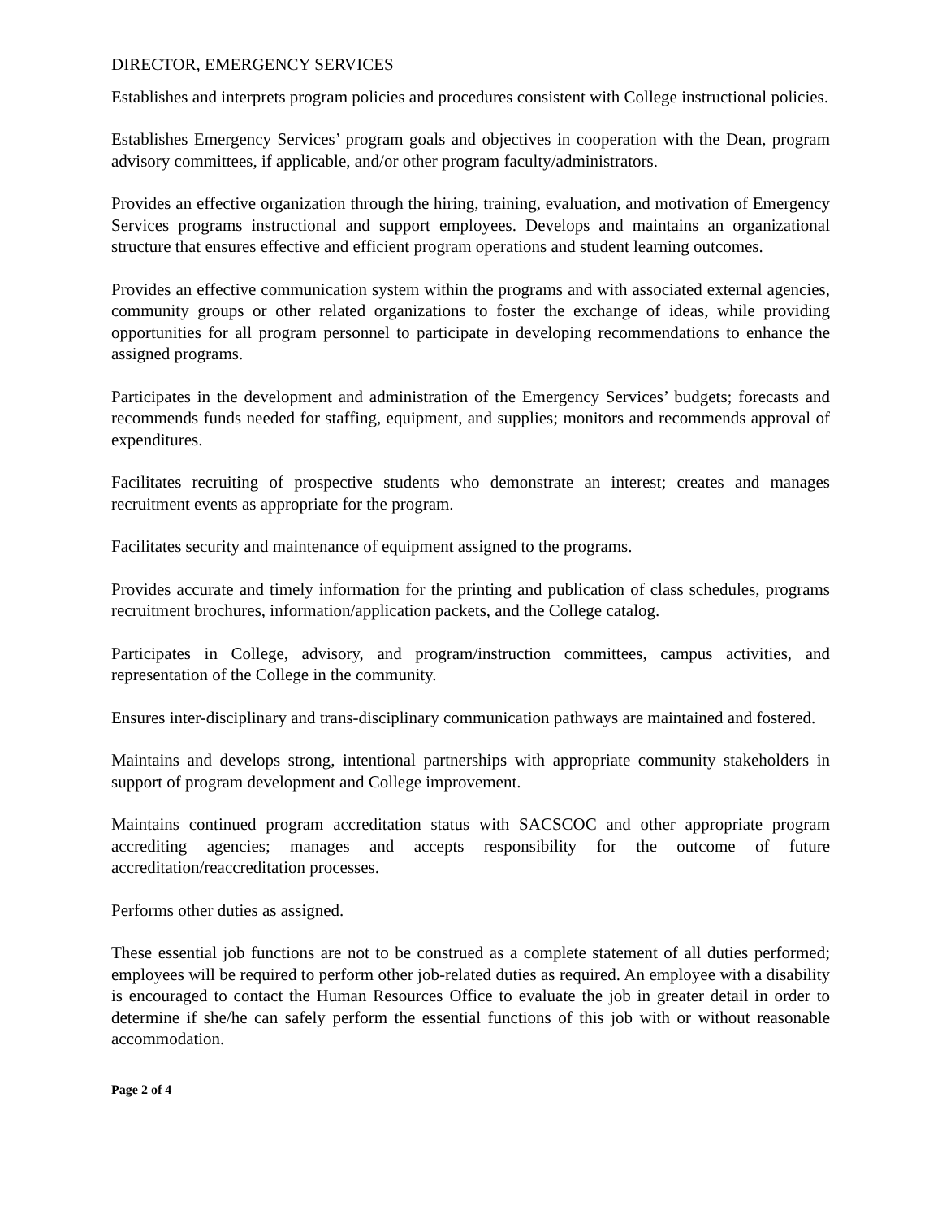DIRECTOR, EMERGENCY SERVICES
Establishes and interprets program policies and procedures consistent with College instructional policies.
Establishes Emergency Services’ program goals and objectives in cooperation with the Dean, program advisory committees, if applicable, and/or other program faculty/administrators.
Provides an effective organization through the hiring, training, evaluation, and motivation of Emergency Services programs instructional and support employees. Develops and maintains an organizational structure that ensures effective and efficient program operations and student learning outcomes.
Provides an effective communication system within the programs and with associated external agencies, community groups or other related organizations to foster the exchange of ideas, while providing opportunities for all program personnel to participate in developing recommendations to enhance the assigned programs.
Participates in the development and administration of the Emergency Services’ budgets; forecasts and recommends funds needed for staffing, equipment, and supplies; monitors and recommends approval of expenditures.
Facilitates recruiting of prospective students who demonstrate an interest; creates and manages recruitment events as appropriate for the program.
Facilitates security and maintenance of equipment assigned to the programs.
Provides accurate and timely information for the printing and publication of class schedules, programs recruitment brochures, information/application packets, and the College catalog.
Participates in College, advisory, and program/instruction committees, campus activities, and representation of the College in the community.
Ensures inter-disciplinary and trans-disciplinary communication pathways are maintained and fostered.
Maintains and develops strong, intentional partnerships with appropriate community stakeholders in support of program development and College improvement.
Maintains continued program accreditation status with SACSCOC and other appropriate program accrediting agencies; manages and accepts responsibility for the outcome of future accreditation/reaccreditation processes.
Performs other duties as assigned.
These essential job functions are not to be construed as a complete statement of all duties performed; employees will be required to perform other job-related duties as required. An employee with a disability is encouraged to contact the Human Resources Office to evaluate the job in greater detail in order to determine if she/he can safely perform the essential functions of this job with or without reasonable accommodation.
Page 2 of 4